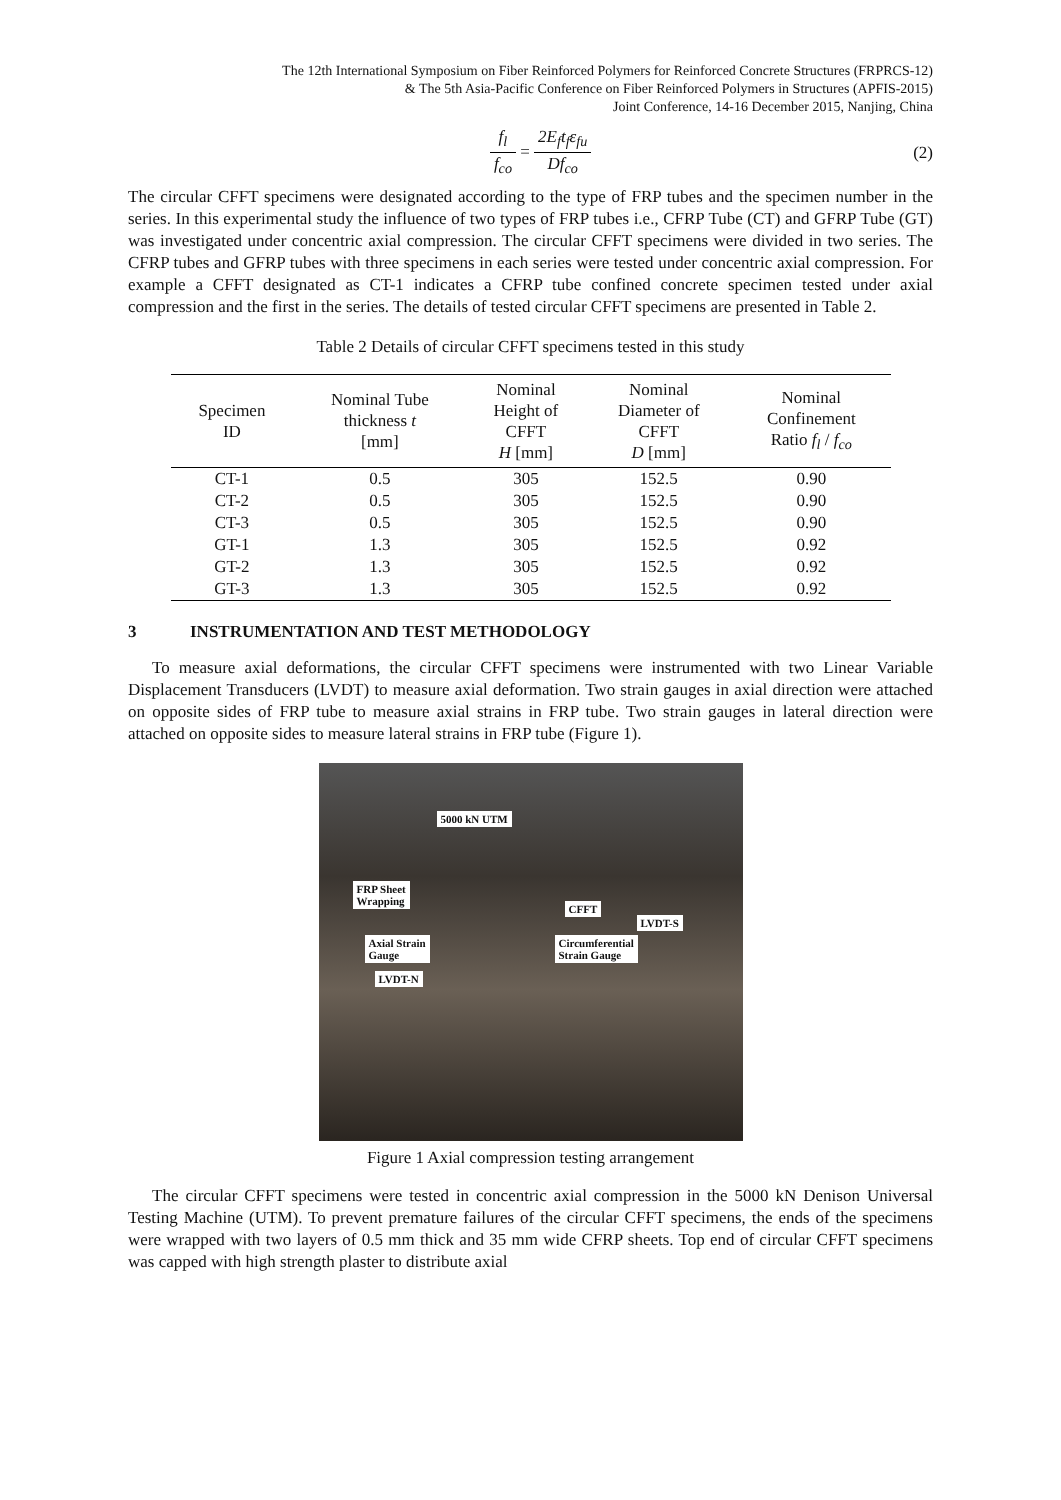The 12th International Symposium on Fiber Reinforced Polymers for Reinforced Concrete Structures (FRPRCS-12)
& The 5th Asia-Pacific Conference on Fiber Reinforced Polymers in Structures (APFIS-2015)
Joint Conference, 14-16 December 2015, Nanjing, China
f<sub>l</sub> f<sub>co</sub> = 2E<sub>f</sub>t<sub>f</sub>ε<sub>fu</sub> Df<sub>co</sub> (2)
The circular CFFT specimens were designated according to the type of FRP tubes and the specimen number in the series. In this experimental study the influence of two types of FRP tubes i.e., CFRP Tube (CT) and GFRP Tube (GT) was investigated under concentric axial compression. The circular CFFT specimens were divided in two series. The CFRP tubes and GFRP tubes with three specimens in each series were tested under concentric axial compression. For example a CFFT designated as CT-1 indicates a CFRP tube confined concrete specimen tested under axial compression and the first in the series. The details of tested circular CFFT specimens are presented in Table 2.
Table 2 Details of circular CFFT specimens tested in this study
| Specimen ID | Nominal Tube thickness t [mm] | Nominal Height of CFFT H [mm] | Nominal Diameter of CFFT D [mm] | Nominal Confinement Ratio f<sub>l</sub> / f<sub>co</sub> |
| --- | --- | --- | --- | --- |
| CT-1 | 0.5 | 305 | 152.5 | 0.90 |
| CT-2 | 0.5 | 305 | 152.5 | 0.90 |
| CT-3 | 0.5 | 305 | 152.5 | 0.90 |
| GT-1 | 1.3 | 305 | 152.5 | 0.92 |
| GT-2 | 1.3 | 305 | 152.5 | 0.92 |
| GT-3 | 1.3 | 305 | 152.5 | 0.92 |
3 INSTRUMENTATION AND TEST METHODOLOGY
To measure axial deformations, the circular CFFT specimens were instrumented with two Linear Variable Displacement Transducers (LVDT) to measure axial deformation. Two strain gauges in axial direction were attached on opposite sides of FRP tube to measure axial strains in FRP tube. Two strain gauges in lateral direction were attached on opposite sides to measure lateral strains in FRP tube (Figure 1).
5000 kN UTM
FRP Sheet
Wrapping
CFFT
LVDT-S
Axial Strain
Gauge
Circumferential
Strain Gauge
LVDT-N
Figure 1 Axial compression testing arrangement
The circular CFFT specimens were tested in concentric axial compression in the 5000 kN Denison Universal Testing Machine (UTM). To prevent premature failures of the circular CFFT specimens, the ends of the specimens were wrapped with two layers of 0.5 mm thick and 35 mm wide CFRP sheets. Top end of circular CFFT specimens was capped with high strength plaster to distribute axial